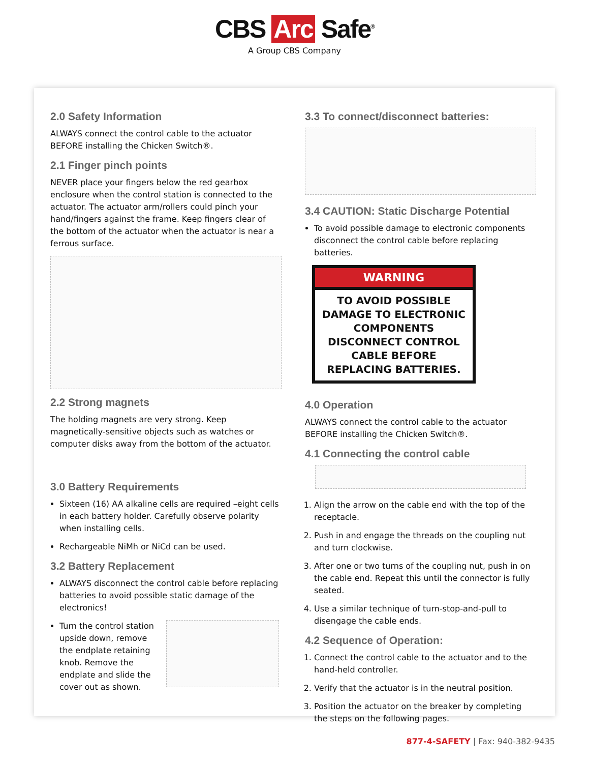CBS Arc Safe<sup>®</sup>
A Group CBS Company
2.0 Safety Information
ALWAYS connect the control cable to the actuator BEFORE installing the Chicken Switch®.
2.1 Finger pinch points
NEVER place your fingers below the red gearbox enclosure when the control station is connected to the actuator. The actuator arm/rollers could pinch your hand/fingers against the frame. Keep fingers clear of the bottom of the actuator when the actuator is near a ferrous surface.
2.2 Strong magnets
The holding magnets are very strong. Keep magnetically-sensitive objects such as watches or computer disks away from the bottom of the actuator.
3.0 Battery Requirements
Sixteen (16) AA alkaline cells are required –eight cells in each battery holder. Carefully observe polarity when installing cells.
Rechargeable NiMh or NiCd can be used.
3.2 Battery Replacement
ALWAYS disconnect the control cable before replacing batteries to avoid possible static damage of the electronics!
Turn the control station upside down, remove the endplate retaining knob. Remove the endplate and slide the cover out as shown.
3.3 To connect/disconnect batteries:
3.4 CAUTION: Static Discharge Potential
To avoid possible damage to electronic components disconnect the control cable before replacing batteries.
WARNING
TO AVOID POSSIBLE DAMAGE TO ELECTRONIC COMPONENTS DISCONNECT CONTROL CABLE BEFORE REPLACING BATTERIES.
4.0 Operation
ALWAYS connect the control cable to the actuator BEFORE installing the Chicken Switch®.
4.1 Connecting the control cable
1. Align the arrow on the cable end with the top of the receptacle.
2. Push in and engage the threads on the coupling nut and turn clockwise.
3. After one or two turns of the coupling nut, push in on the cable end. Repeat this until the connector is fully seated.
4. Use a similar technique of turn-stop-and-pull to disengage the cable ends.
4.2 Sequence of Operation:
1. Connect the control cable to the actuator and to the hand-held controller.
2. Verify that the actuator is in the neutral position.
3. Position the actuator on the breaker by completing the steps on the following pages.
877-4-SAFETY | Fax: 940-382-9435